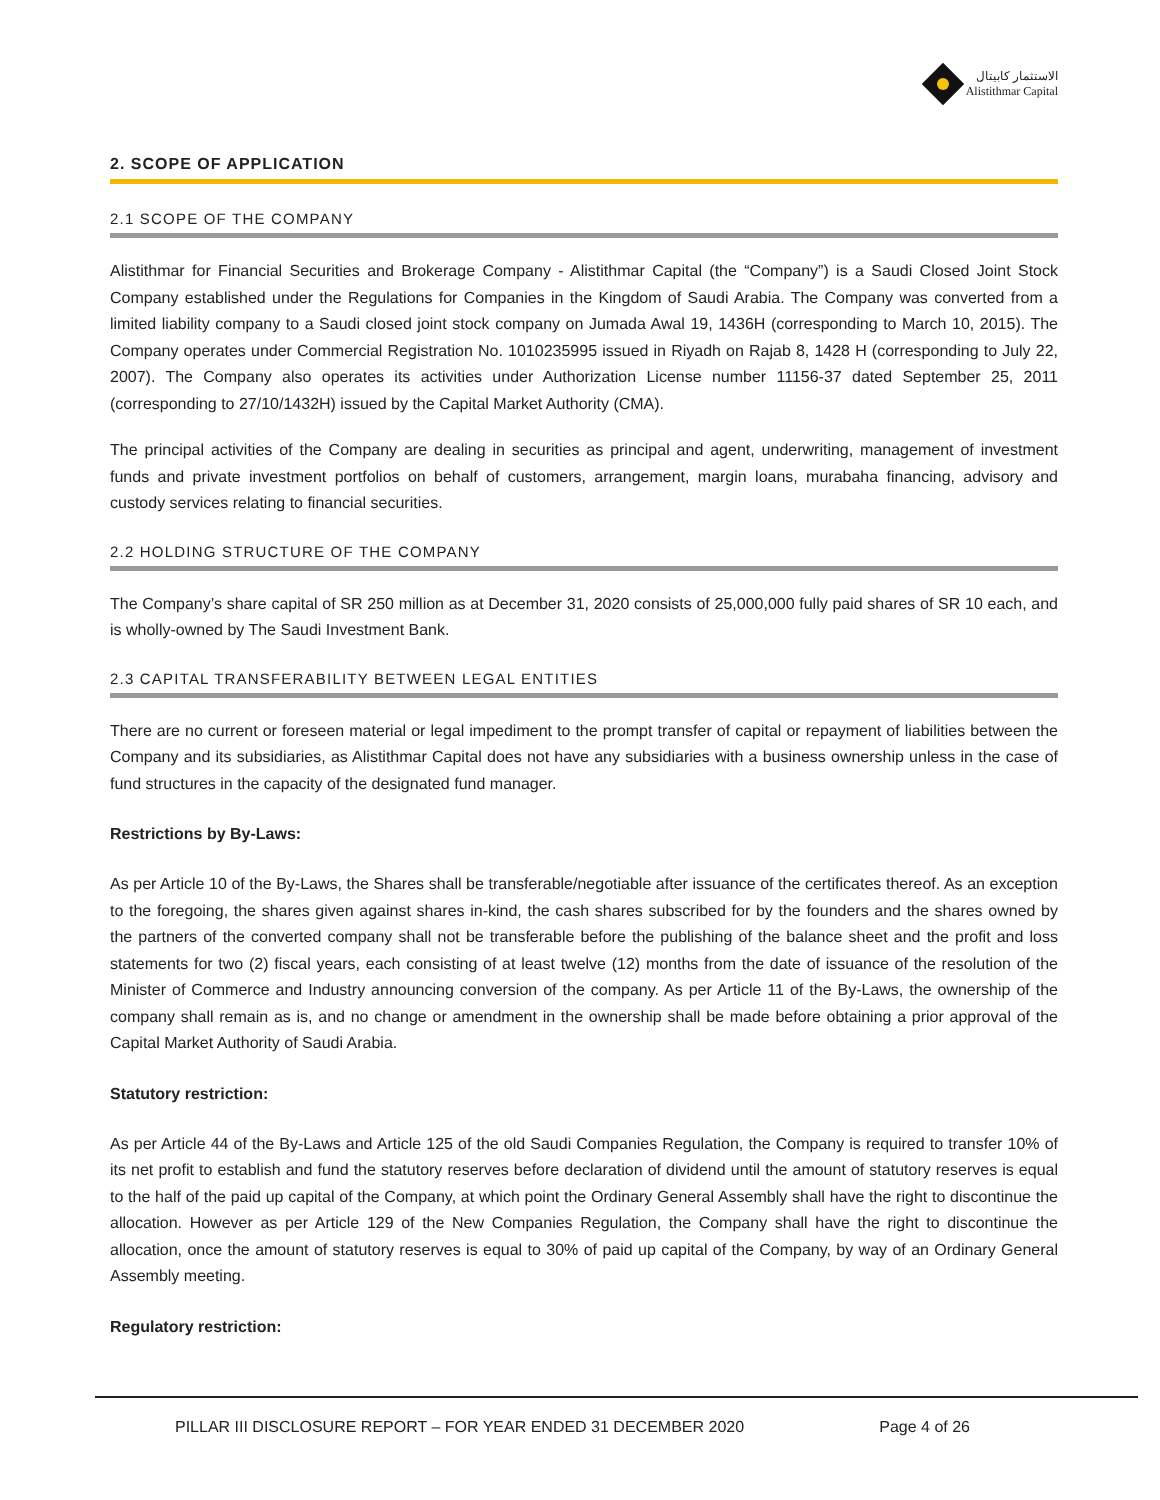الاستثمار كابيتال
Alistithmar Capital
2. SCOPE OF APPLICATION
2.1 SCOPE OF THE COMPANY
Alistithmar for Financial Securities and Brokerage Company - Alistithmar Capital (the “Company”) is a Saudi Closed Joint Stock Company established under the Regulations for Companies in the Kingdom of Saudi Arabia. The Company was converted from a limited liability company to a Saudi closed joint stock company on Jumada Awal 19, 1436H (corresponding to March 10, 2015). The Company operates under Commercial Registration No. 1010235995 issued in Riyadh on Rajab 8, 1428 H (corresponding to July 22, 2007). The Company also operates its activities under Authorization License number 11156-37 dated September 25, 2011 (corresponding to 27/10/1432H) issued by the Capital Market Authority (CMA).
The principal activities of the Company are dealing in securities as principal and agent, underwriting, management of investment funds and private investment portfolios on behalf of customers, arrangement, margin loans, murabaha financing, advisory and custody services relating to financial securities.
2.2 HOLDING STRUCTURE OF THE COMPANY
The Company’s share capital of SR 250 million as at December 31, 2020 consists of 25,000,000 fully paid shares of SR 10 each, and is wholly-owned by The Saudi Investment Bank.
2.3 CAPITAL TRANSFERABILITY BETWEEN LEGAL ENTITIES
There are no current or foreseen material or legal impediment to the prompt transfer of capital or repayment of liabilities between the Company and its subsidiaries, as Alistithmar Capital does not have any subsidiaries with a business ownership unless in the case of fund structures in the capacity of the designated fund manager.
Restrictions by By-Laws:
As per Article 10 of the By-Laws, the Shares shall be transferable/negotiable after issuance of the certificates thereof. As an exception to the foregoing, the shares given against shares in-kind, the cash shares subscribed for by the founders and the shares owned by the partners of the converted company shall not be transferable before the publishing of the balance sheet and the profit and loss statements for two (2) fiscal years, each consisting of at least twelve (12) months from the date of issuance of the resolution of the Minister of Commerce and Industry announcing conversion of the company. As per Article 11 of the By-Laws, the ownership of the company shall remain as is, and no change or amendment in the ownership shall be made before obtaining a prior approval of the Capital Market Authority of Saudi Arabia.
Statutory restriction:
As per Article 44 of the By-Laws and Article 125 of the old Saudi Companies Regulation, the Company is required to transfer 10% of its net profit to establish and fund the statutory reserves before declaration of dividend until the amount of statutory reserves is equal to the half of the paid up capital of the Company, at which point the Ordinary General Assembly shall have the right to discontinue the allocation. However as per Article 129 of the New Companies Regulation, the Company shall have the right to discontinue the allocation, once the amount of statutory reserves is equal to 30% of paid up capital of the Company, by way of an Ordinary General Assembly meeting.
Regulatory restriction:
PILLAR III DISCLOSURE REPORT – FOR YEAR ENDED 31 DECEMBER 2020 Page 4 of 26